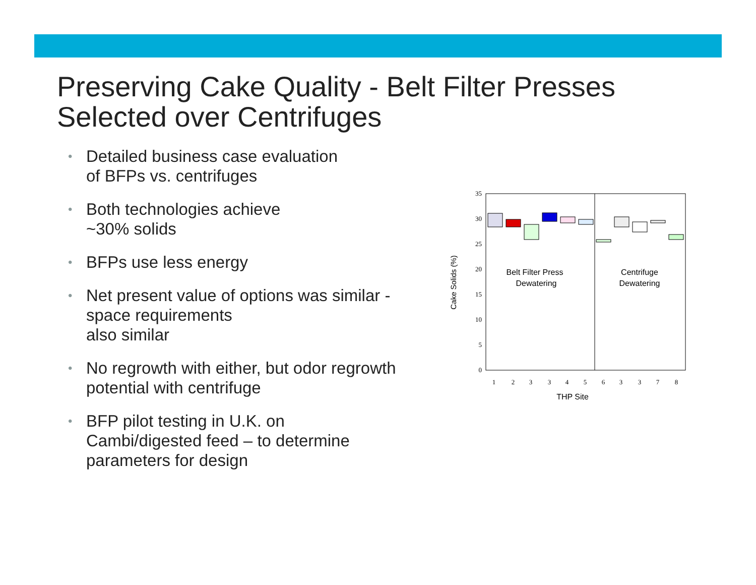Preserving Cake Quality - Belt Filter Presses Selected over Centrifuges
• Detailed business case evaluation
of BFPs vs. centrifuges
• Both technologies achieve
~30% solids
• BFPs use less energy
• Net present value of options was similar -
space requirements
also similar
• No regrowth with either, but odor regrowth potential with centrifuge
• BFP pilot testing in U.K. on
Cambi/digested feed – to determine parameters for design
0
5
10
15
20
25
30
35
1
2
3
3
4
5
6
3
3
7
8
Belt Filter Press
Dewatering
Centrifuge
Dewatering
THP Site
Cake Solids (%)